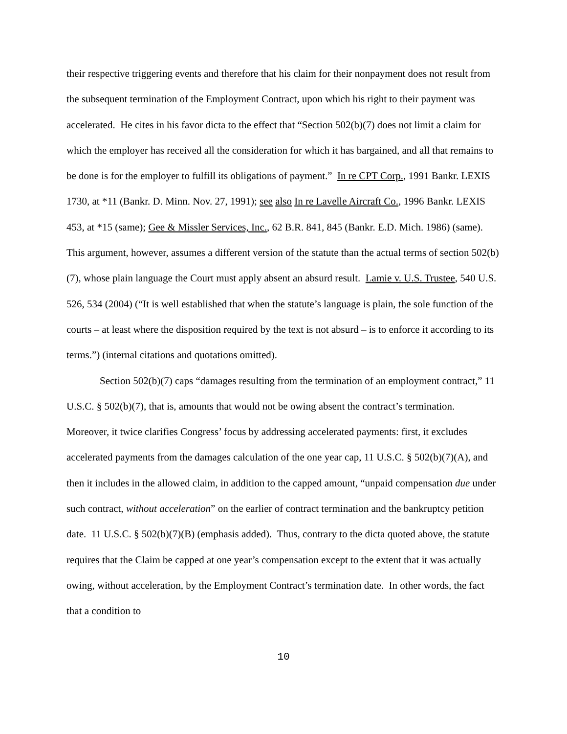their respective triggering events and therefore that his claim for their nonpayment does not result from the subsequent termination of the Employment Contract, upon which his right to their payment was accelerated. He cites in his favor dicta to the effect that “Section 502(b)(7) does not limit a claim for which the employer has received all the consideration for which it has bargained, and all that remains to be done is for the employer to fulfill its obligations of payment.” In re CPT Corp., 1991 Bankr. LEXIS 1730, at *11 (Bankr. D. Minn. Nov. 27, 1991); see also In re Lavelle Aircraft Co., 1996 Bankr. LEXIS 453, at *15 (same); Gee & Missler Services, Inc., 62 B.R. 841, 845 (Bankr. E.D. Mich. 1986) (same). This argument, however, assumes a different version of the statute than the actual terms of section 502(b)(7), whose plain language the Court must apply absent an absurd result. Lamie v. U.S. Trustee, 540 U.S. 526, 534 (2004) (“It is well established that when the statute’s language is plain, the sole function of the courts – at least where the disposition required by the text is not absurd – is to enforce it according to its terms.”) (internal citations and quotations omitted).
Section 502(b)(7) caps “damages resulting from the termination of an employment contract,” 11 U.S.C. § 502(b)(7), that is, amounts that would not be owing absent the contract’s termination. Moreover, it twice clarifies Congress’ focus by addressing accelerated payments: first, it excludes accelerated payments from the damages calculation of the one year cap, 11 U.S.C. § 502(b)(7)(A), and then it includes in the allowed claim, in addition to the capped amount, “unpaid compensation due under such contract, without acceleration” on the earlier of contract termination and the bankruptcy petition date. 11 U.S.C. § 502(b)(7)(B) (emphasis added). Thus, contrary to the dicta quoted above, the statute requires that the Claim be capped at one year’s compensation except to the extent that it was actually owing, without acceleration, by the Employment Contract’s termination date. In other words, the fact that a condition to
10